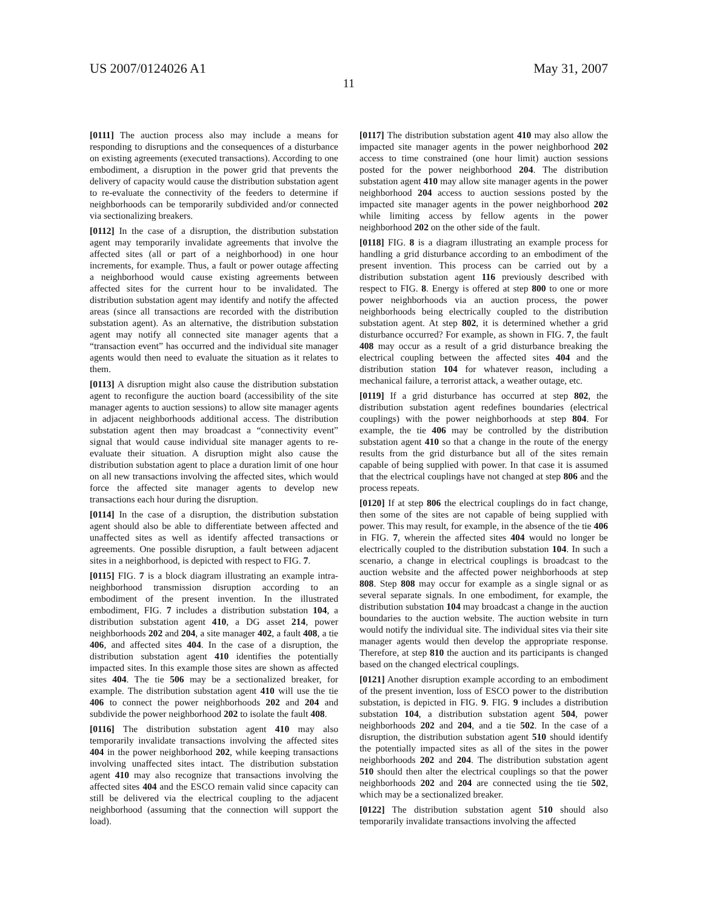US 2007/0124026 A1 May 31, 2007
11
[0111] The auction process also may include a means for responding to disruptions and the consequences of a disturbance on existing agreements (executed transactions). According to one embodiment, a disruption in the power grid that prevents the delivery of capacity would cause the distribution substation agent to re-evaluate the connectivity of the feeders to determine if neighborhoods can be temporarily subdivided and/or connected via sectionalizing breakers.
[0112] In the case of a disruption, the distribution substation agent may temporarily invalidate agreements that involve the affected sites (all or part of a neighborhood) in one hour increments, for example. Thus, a fault or power outage affecting a neighborhood would cause existing agreements between affected sites for the current hour to be invalidated. The distribution substation agent may identify and notify the affected areas (since all transactions are recorded with the distribution substation agent). As an alternative, the distribution substation agent may notify all connected site manager agents that a “transaction event” has occurred and the individual site manager agents would then need to evaluate the situation as it relates to them.
[0113] A disruption might also cause the distribution substation agent to reconfigure the auction board (accessibility of the site manager agents to auction sessions) to allow site manager agents in adjacent neighborhoods additional access. The distribution substation agent then may broadcast a “connectivity event” signal that would cause individual site manager agents to re-evaluate their situation. A disruption might also cause the distribution substation agent to place a duration limit of one hour on all new transactions involving the affected sites, which would force the affected site manager agents to develop new transactions each hour during the disruption.
[0114] In the case of a disruption, the distribution substation agent should also be able to differentiate between affected and unaffected sites as well as identify affected transactions or agreements. One possible disruption, a fault between adjacent sites in a neighborhood, is depicted with respect to FIG. 7.
[0115] FIG. 7 is a block diagram illustrating an example intra-neighborhood transmission disruption according to an embodiment of the present invention. In the illustrated embodiment, FIG. 7 includes a distribution substation 104, a distribution substation agent 410, a DG asset 214, power neighborhoods 202 and 204, a site manager 402, a fault 408, a tie 406, and affected sites 404. In the case of a disruption, the distribution substation agent 410 identifies the potentially impacted sites. In this example those sites are shown as affected sites 404. The tie 506 may be a sectionalized breaker, for example. The distribution substation agent 410 will use the tie 406 to connect the power neighborhoods 202 and 204 and subdivide the power neighborhood 202 to isolate the fault 408.
[0116] The distribution substation agent 410 may also temporarily invalidate transactions involving the affected sites 404 in the power neighborhood 202, while keeping transactions involving unaffected sites intact. The distribution substation agent 410 may also recognize that transactions involving the affected sites 404 and the ESCO remain valid since capacity can still be delivered via the electrical coupling to the adjacent neighborhood (assuming that the connection will support the load).
[0117] The distribution substation agent 410 may also allow the impacted site manager agents in the power neighborhood 202 access to time constrained (one hour limit) auction sessions posted for the power neighborhood 204. The distribution substation agent 410 may allow site manager agents in the power neighborhood 204 access to auction sessions posted by the impacted site manager agents in the power neighborhood 202 while limiting access by fellow agents in the power neighborhood 202 on the other side of the fault.
[0118] FIG. 8 is a diagram illustrating an example process for handling a grid disturbance according to an embodiment of the present invention. This process can be carried out by a distribution substation agent 116 previously described with respect to FIG. 8. Energy is offered at step 800 to one or more power neighborhoods via an auction process, the power neighborhoods being electrically coupled to the distribution substation agent. At step 802, it is determined whether a grid disturbance occurred? For example, as shown in FIG. 7, the fault 408 may occur as a result of a grid disturbance breaking the electrical coupling between the affected sites 404 and the distribution station 104 for whatever reason, including a mechanical failure, a terrorist attack, a weather outage, etc.
[0119] If a grid disturbance has occurred at step 802, the distribution substation agent redefines boundaries (electrical couplings) with the power neighborhoods at step 804. For example, the tie 406 may be controlled by the distribution substation agent 410 so that a change in the route of the energy results from the grid disturbance but all of the sites remain capable of being supplied with power. In that case it is assumed that the electrical couplings have not changed at step 806 and the process repeats.
[0120] If at step 806 the electrical couplings do in fact change, then some of the sites are not capable of being supplied with power. This may result, for example, in the absence of the tie 406 in FIG. 7, wherein the affected sites 404 would no longer be electrically coupled to the distribution substation 104. In such a scenario, a change in electrical couplings is broadcast to the auction website and the affected power neighborhoods at step 808. Step 808 may occur for example as a single signal or as several separate signals. In one embodiment, for example, the distribution substation 104 may broadcast a change in the auction boundaries to the auction website. The auction website in turn would notify the individual site. The individual sites via their site manager agents would then develop the appropriate response. Therefore, at step 810 the auction and its participants is changed based on the changed electrical couplings.
[0121] Another disruption example according to an embodiment of the present invention, loss of ESCO power to the distribution substation, is depicted in FIG. 9. FIG. 9 includes a distribution substation 104, a distribution substation agent 504, power neighborhoods 202 and 204, and a tie 502. In the case of a disruption, the distribution substation agent 510 should identify the potentially impacted sites as all of the sites in the power neighborhoods 202 and 204. The distribution substation agent 510 should then alter the electrical couplings so that the power neighborhoods 202 and 204 are connected using the tie 502, which may be a sectionalized breaker.
[0122] The distribution substation agent 510 should also temporarily invalidate transactions involving the affected